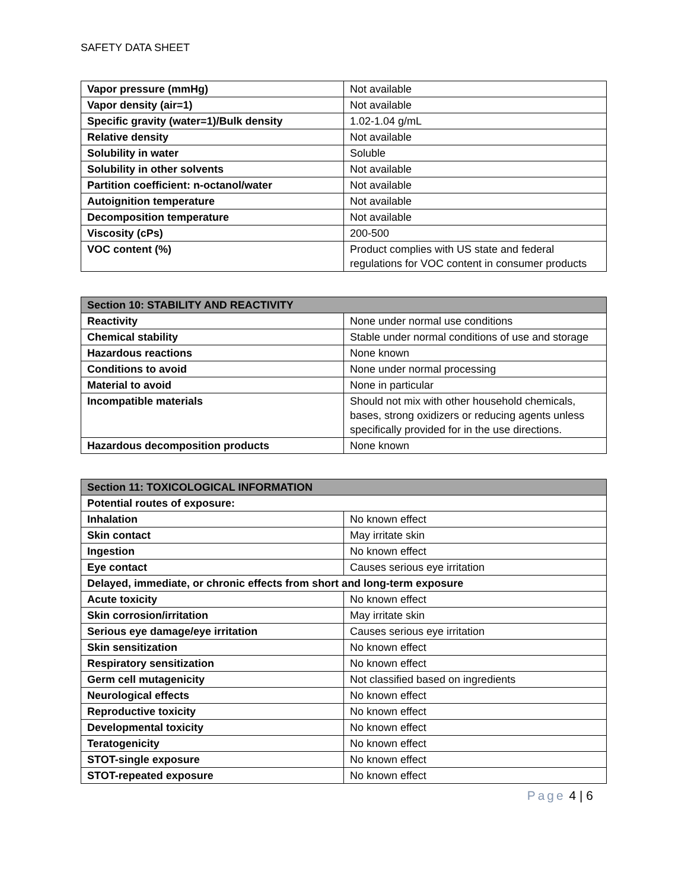SAFETY DATA SHEET
| Vapor pressure (mmHg) | Not available |
| Vapor density (air=1) | Not available |
| Specific gravity (water=1)/Bulk density | 1.02-1.04 g/mL |
| Relative density | Not available |
| Solubility in water | Soluble |
| Solubility in other solvents | Not available |
| Partition coefficient: n-octanol/water | Not available |
| Autoignition temperature | Not available |
| Decomposition temperature | Not available |
| Viscosity (cPs) | 200-500 |
| VOC content (%) | Product complies with US state and federal regulations for VOC content in consumer products |
| Section 10: STABILITY AND REACTIVITY | |
| --- | --- |
| Reactivity | None under normal use conditions |
| Chemical stability | Stable under normal conditions of use and storage |
| Hazardous reactions | None known |
| Conditions to avoid | None under normal processing |
| Material to avoid | None in particular |
| Incompatible materials | Should not mix with other household chemicals, bases, strong oxidizers or reducing agents unless specifically provided for in the use directions. |
| Hazardous decomposition products | None known |
| Section 11: TOXICOLOGICAL INFORMATION | |
| --- | --- |
| Potential routes of exposure: | |
| Inhalation | No known effect |
| Skin contact | May irritate skin |
| Ingestion | No known effect |
| Eye contact | Causes serious eye irritation |
| Delayed, immediate, or chronic effects from short and long-term exposure | |
| Acute toxicity | No known effect |
| Skin corrosion/irritation | May irritate skin |
| Serious eye damage/eye irritation | Causes serious eye irritation |
| Skin sensitization | No known effect |
| Respiratory sensitization | No known effect |
| Germ cell mutagenicity | Not classified based on ingredients |
| Neurological effects | No known effect |
| Reproductive toxicity | No known effect |
| Developmental toxicity | No known effect |
| Teratogenicity | No known effect |
| STOT-single exposure | No known effect |
| STOT-repeated exposure | No known effect |
Page 4 | 6